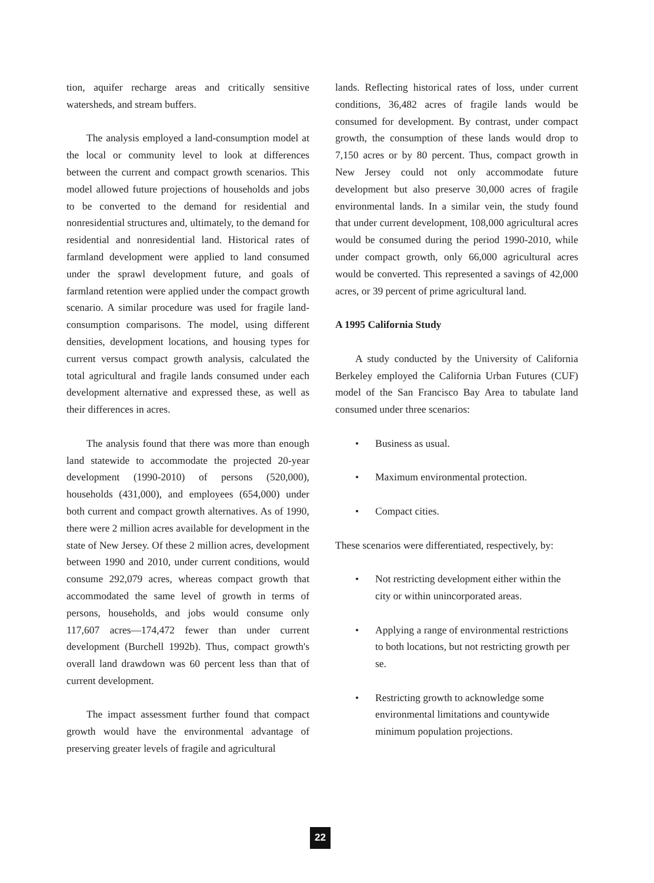tion, aquifer recharge areas and critically sensitive watersheds, and stream buffers.
The analysis employed a land-consumption model at the local or community level to look at differences between the current and compact growth scenarios. This model allowed future projections of households and jobs to be converted to the demand for residential and nonresidential structures and, ultimately, to the demand for residential and nonresidential land. Historical rates of farmland development were applied to land consumed under the sprawl development future, and goals of farmland retention were applied under the compact growth scenario. A similar procedure was used for fragile land-consumption comparisons. The model, using different densities, development locations, and housing types for current versus compact growth analysis, calculated the total agricultural and fragile lands consumed under each development alternative and expressed these, as well as their differences in acres.
The analysis found that there was more than enough land statewide to accommodate the projected 20-year development (1990-2010) of persons (520,000), households (431,000), and employees (654,000) under both current and compact growth alternatives. As of 1990, there were 2 million acres available for development in the state of New Jersey. Of these 2 million acres, development between 1990 and 2010, under current conditions, would consume 292,079 acres, whereas compact growth that accommodated the same level of growth in terms of persons, households, and jobs would consume only 117,607 acres—174,472 fewer than under current development (Burchell 1992b). Thus, compact growth's overall land drawdown was 60 percent less than that of current development.
The impact assessment further found that compact growth would have the environmental advantage of preserving greater levels of fragile and agricultural
lands. Reflecting historical rates of loss, under current conditions, 36,482 acres of fragile lands would be consumed for development. By contrast, under compact growth, the consumption of these lands would drop to 7,150 acres or by 80 percent. Thus, compact growth in New Jersey could not only accommodate future development but also preserve 30,000 acres of fragile environmental lands. In a similar vein, the study found that under current development, 108,000 agricultural acres would be consumed during the period 1990-2010, while under compact growth, only 66,000 agricultural acres would be converted. This represented a savings of 42,000 acres, or 39 percent of prime agricultural land.
A 1995 California Study
A study conducted by the University of California Berkeley employed the California Urban Futures (CUF) model of the San Francisco Bay Area to tabulate land consumed under three scenarios:
• Business as usual.
• Maximum environmental protection.
• Compact cities.
These scenarios were differentiated, respectively, by:
• Not restricting development either within the city or within unincorporated areas.
• Applying a range of environmental restrictions to both locations, but not restricting growth per se.
• Restricting growth to acknowledge some environmental limitations and countywide minimum population projections.
22